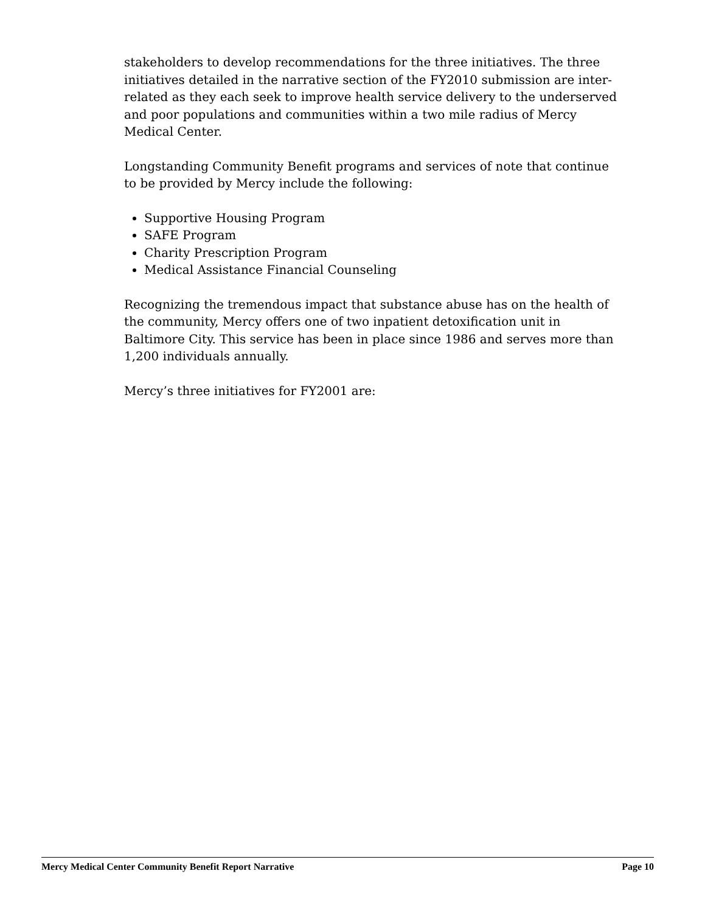stakeholders to develop recommendations for the three initiatives. The three initiatives detailed in the narrative section of the FY2010 submission are inter-related as they each seek to improve health service delivery to the underserved and poor populations and communities within a two mile radius of Mercy Medical Center.
Longstanding Community Benefit programs and services of note that continue to be provided by Mercy include the following:
Supportive Housing Program
SAFE Program
Charity Prescription Program
Medical Assistance Financial Counseling
Recognizing the tremendous impact that substance abuse has on the health of the community, Mercy offers one of two inpatient detoxification unit in Baltimore City. This service has been in place since 1986 and serves more than 1,200 individuals annually.
Mercy’s three initiatives for FY2001 are:
Mercy Medical Center Community Benefit Report Narrative Page 10